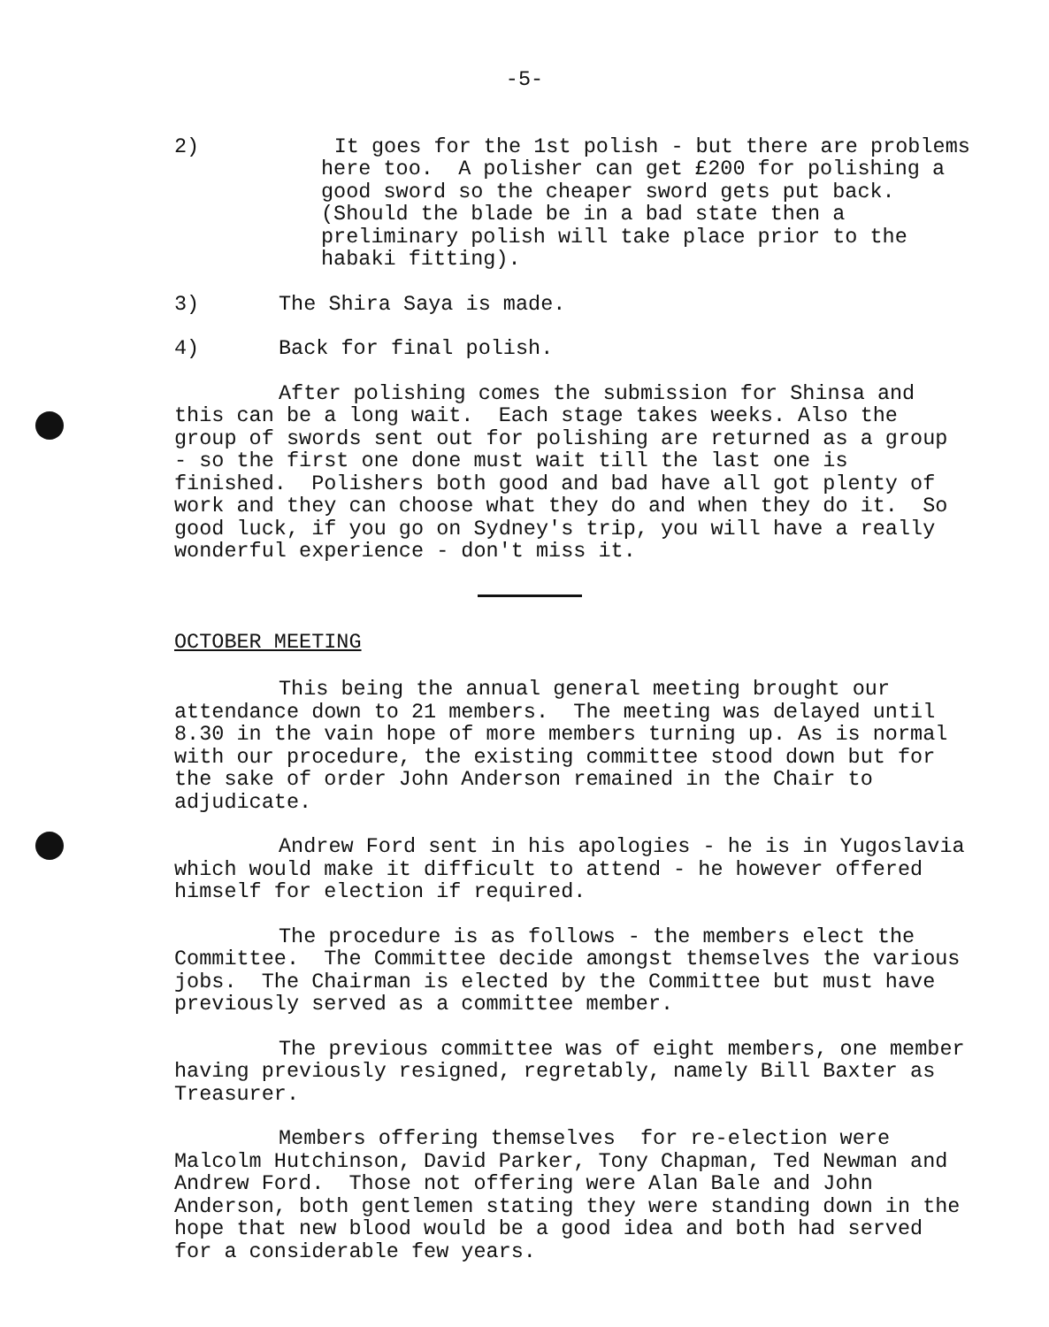-5-
2) It goes for the 1st polish - but there are problems here too. A polisher can get £200 for polishing a good sword so the cheaper sword gets put back. (Should the blade be in a bad state then a preliminary polish will take place prior to the habaki fitting).
3) The Shira Saya is made.
4) Back for final polish.
After polishing comes the submission for Shinsa and this can be a long wait. Each stage takes weeks. Also the group of swords sent out for polishing are returned as a group - so the first one done must wait till the last one is finished. Polishers both good and bad have all got plenty of work and they can choose what they do and when they do it. So good luck, if you go on Sydney's trip, you will have a really wonderful experience - don't miss it.
OCTOBER MEETING
This being the annual general meeting brought our attendance down to 21 members. The meeting was delayed until 8.30 in the vain hope of more members turning up. As is normal with our procedure, the existing committee stood down but for the sake of order John Anderson remained in the Chair to adjudicate.
Andrew Ford sent in his apologies - he is in Yugoslavia which would make it difficult to attend - he however offered himself for election if required.
The procedure is as follows - the members elect the Committee. The Committee decide amongst themselves the various jobs. The Chairman is elected by the Committee but must have previously served as a committee member.
The previous committee was of eight members, one member having previously resigned, regretably, namely Bill Baxter as Treasurer.
Members offering themselves for re-election were Malcolm Hutchinson, David Parker, Tony Chapman, Ted Newman and Andrew Ford. Those not offering were Alan Bale and John Anderson, both gentlemen stating they were standing down in the hope that new blood would be a good idea and both had served for a considerable few years.